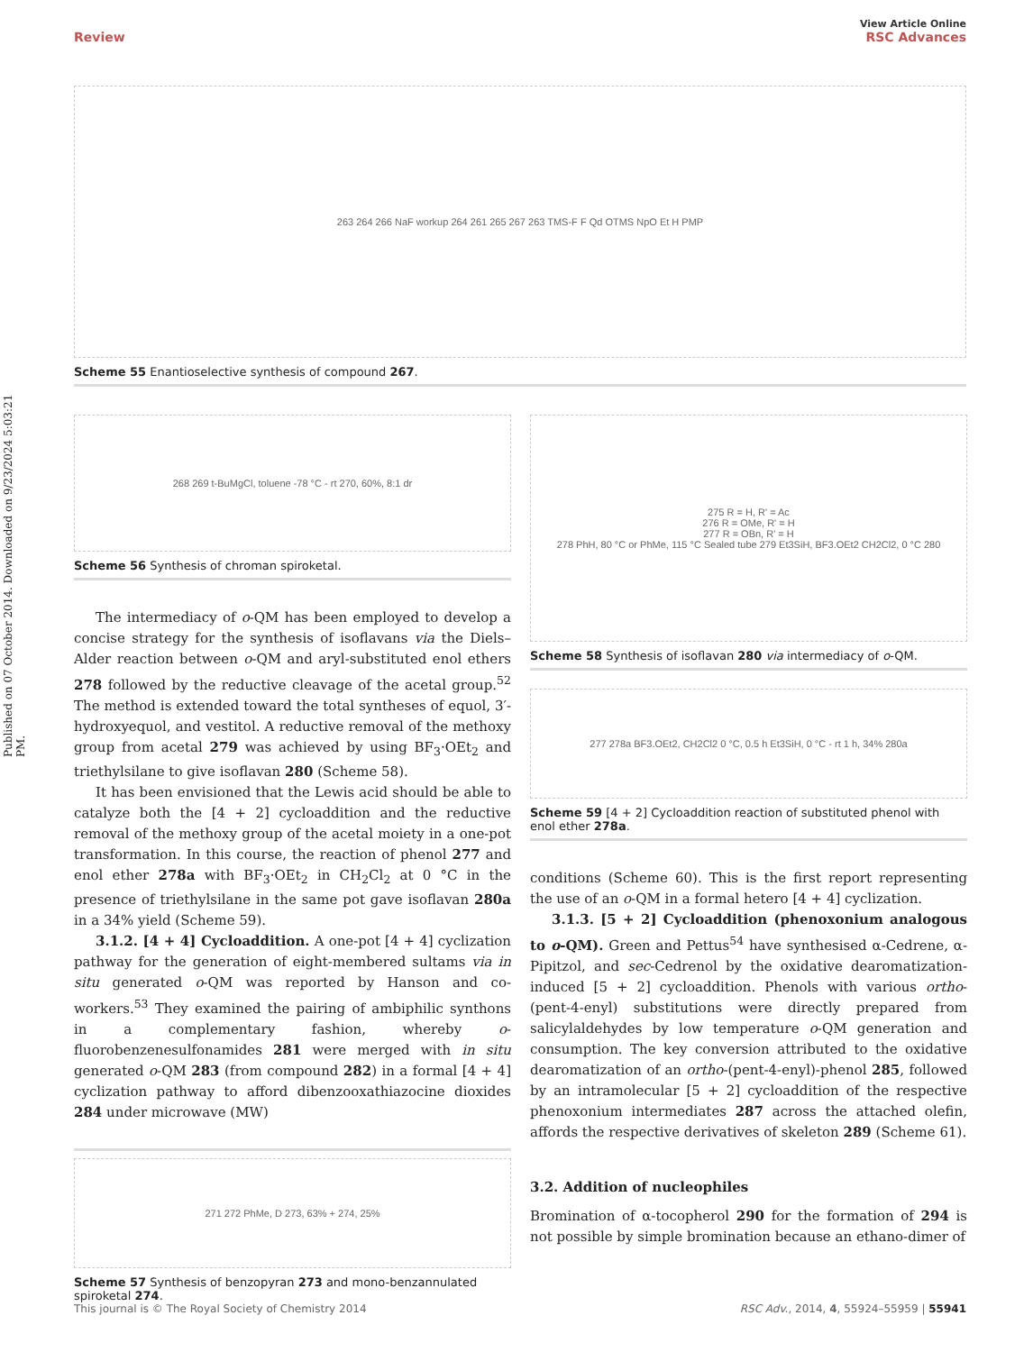View Article Online
Review RSC Advances
Published on 07 October 2014. Downloaded on 9/23/2024 5:03:21 PM.
263 264 266 NaF workup 264 261 265 267 263 TMS-F F Qd OTMS NpO Et H PMP
Scheme 55 Enantioselective synthesis of compound 267.
268 269 t-BuMgCl, toluene -78 °C - rt 270, 60%, 8:1 dr
Scheme 56 Synthesis of chroman spiroketal.
The intermediacy of o-QM has been employed to develop a concise strategy for the synthesis of isoflavans via the Diels–Alder reaction between o-QM and aryl-substituted enol ethers 278 followed by the reductive cleavage of the acetal group.<sup>52</sup> The method is extended toward the total syntheses of equol, 3′-hydroxyequol, and vestitol. A reductive removal of the methoxy group from acetal 279 was achieved by using BF<sub>3</sub>·OEt<sub>2</sub> and triethylsilane to give isoflavan 280 (Scheme 58).
It has been envisioned that the Lewis acid should be able to catalyze both the [4 + 2] cycloaddition and the reductive removal of the methoxy group of the acetal moiety in a one-pot transformation. In this course, the reaction of phenol 277 and enol ether 278a with BF<sub>3</sub>·OEt<sub>2</sub> in CH<sub>2</sub>Cl<sub>2</sub> at 0 °C in the presence of triethylsilane in the same pot gave isoflavan 280a in a 34% yield (Scheme 59).
3.1.2. [4 + 4] Cycloaddition. A one-pot [4 + 4] cyclization pathway for the generation of eight-membered sultams via in situ generated o-QM was reported by Hanson and co-workers.<sup>53</sup> They examined the pairing of ambiphilic synthons in a complementary fashion, whereby o-fluorobenzenesulfonamides 281 were merged with in situ generated o-QM 283 (from compound 282) in a formal [4 + 4] cyclization pathway to afford dibenzooxathiazocine dioxides 284 under microwave (MW)
271 272 PhMe, D 273, 63% + 274, 25%
Scheme 57 Synthesis of benzopyran 273 and mono-benzannulated spiroketal 274.
275 R = H, R' = Ac
276 R = OMe, R' = H
277 R = OBn, R' = H
278 PhH, 80 °C or PhMe, 115 °C Sealed tube 279 Et3SiH, BF3.OEt2 CH2Cl2, 0 °C 280
Scheme 58 Synthesis of isoflavan 280 via intermediacy of o-QM.
277 278a BF3.OEt2, CH2Cl2 0 °C, 0.5 h Et3SiH, 0 °C - rt 1 h, 34% 280a
Scheme 59 [4 + 2] Cycloaddition reaction of substituted phenol with enol ether 278a.
conditions (Scheme 60). This is the first report representing the use of an o-QM in a formal hetero [4 + 4] cyclization.
3.1.3. [5 + 2] Cycloaddition (phenoxonium analogous to o-QM). Green and Pettus<sup>54</sup> have synthesised α-Cedrene, α-Pipitzol, and sec-Cedrenol by the oxidative dearomatization-induced [5 + 2] cycloaddition. Phenols with various ortho-(pent-4-enyl) substitutions were directly prepared from salicylaldehydes by low temperature o-QM generation and consumption. The key conversion attributed to the oxidative dearomatization of an ortho-(pent-4-enyl)-phenol 285, followed by an intramolecular [5 + 2] cycloaddition of the respective phenoxonium intermediates 287 across the attached olefin, affords the respective derivatives of skeleton 289 (Scheme 61).
3.2. Addition of nucleophiles
Bromination of α-tocopherol 290 for the formation of 294 is not possible by simple bromination because an ethano-dimer of
This journal is © The Royal Society of Chemistry 2014 RSC Adv., 2014, 4, 55924–55959 | 55941